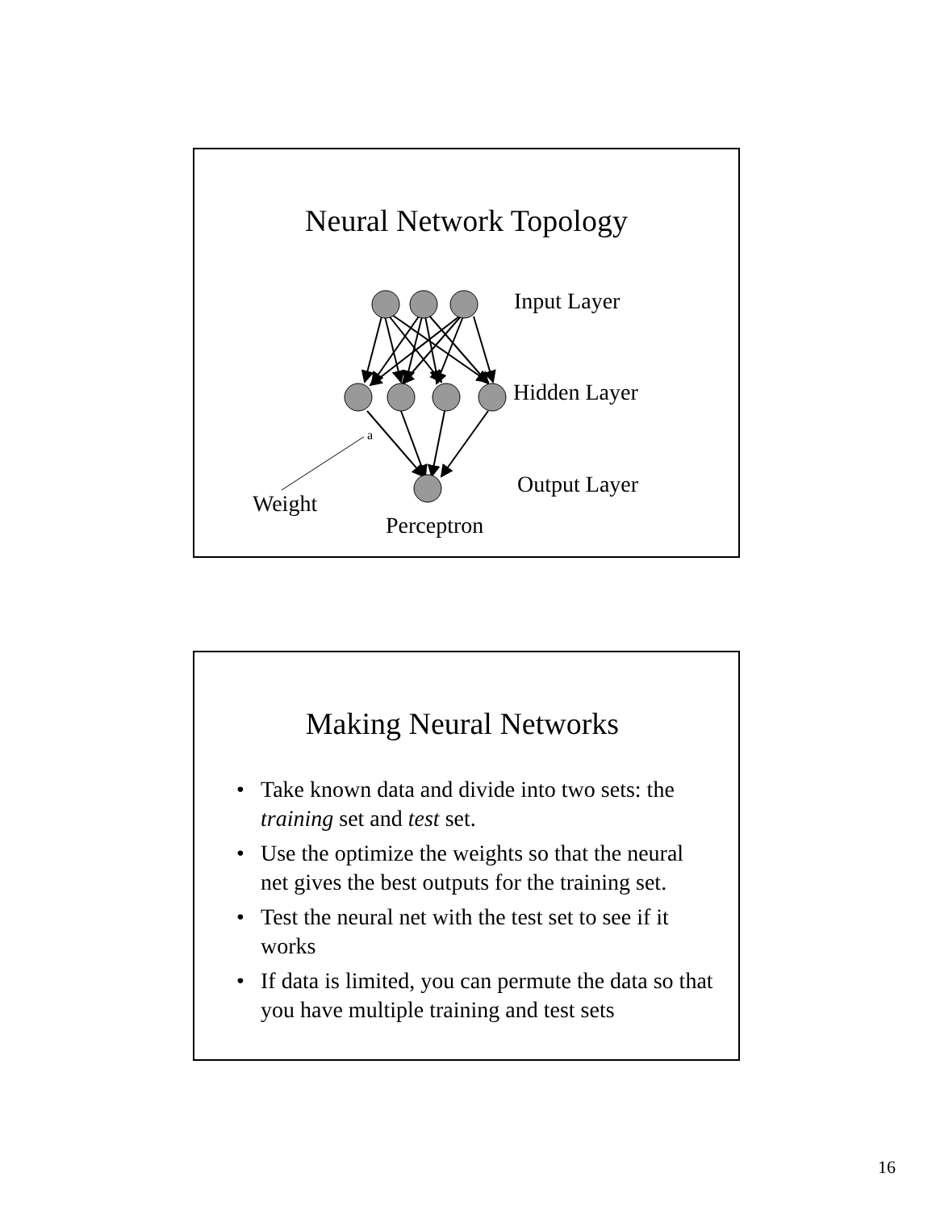Neural Network Topology
Input Layer
Hidden Layer
a
Output Layer
Weight
Perceptron
Making Neural Networks
• Take known data and divide into two sets: the training set and test set.
• Use the optimize the weights so that the neural net gives the best outputs for the training set.
• Test the neural net with the test set to see if it works
• If data is limited, you can permute the data so that you have multiple training and test sets
16